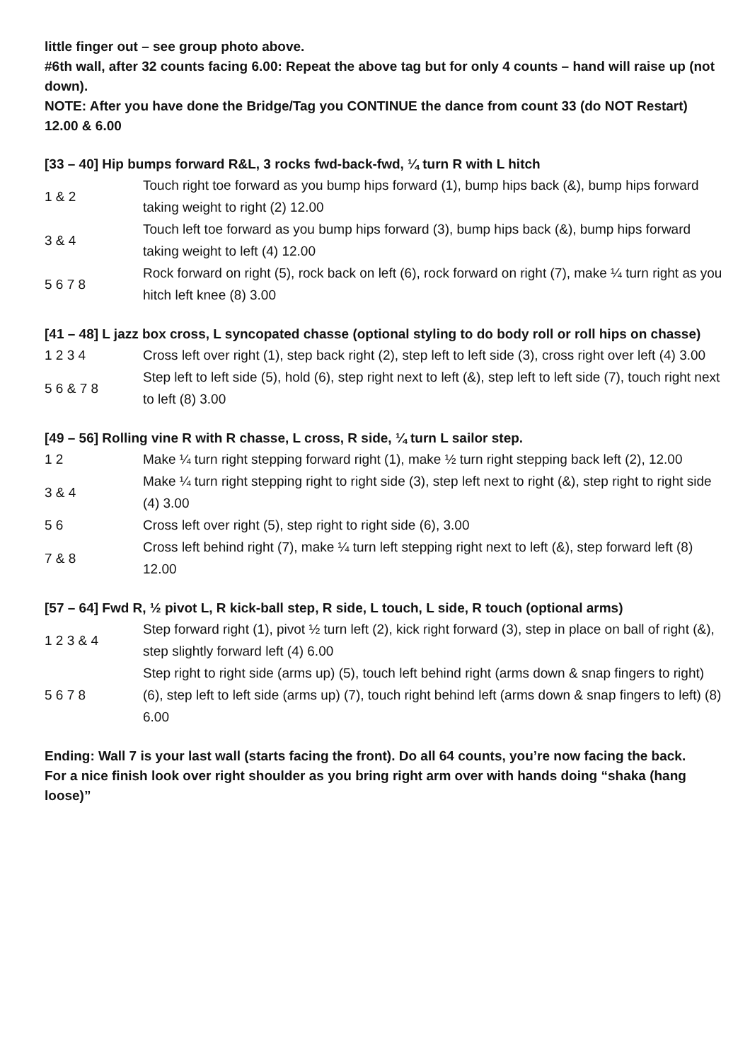little finger out – see group photo above.
#6th wall, after 32 counts facing 6.00: Repeat the above tag but for only 4 counts – hand will raise up (not down).
NOTE: After you have done the Bridge/Tag you CONTINUE the dance from count 33 (do NOT Restart) 12.00 & 6.00
[33 – 40] Hip bumps forward R&L, 3 rocks fwd-back-fwd, ¼ turn R with L hitch
| 1 & 2 | Touch right toe forward as you bump hips forward (1), bump hips back (&), bump hips forward taking weight to right (2) 12.00 |
| 3 & 4 | Touch left toe forward as you bump hips forward (3), bump hips back (&), bump hips forward taking weight to left (4) 12.00 |
| 5 6 7 8 | Rock forward on right (5), rock back on left (6), rock forward on right (7), make ¼ turn right as you hitch left knee (8) 3.00 |
[41 – 48] L jazz box cross, L syncopated chasse (optional styling to do body roll or roll hips on chasse)
| 1 2 3 4 | Cross left over right (1), step back right (2), step left to left side (3), cross right over left (4) 3.00 |
| 5 6 & 7 8 | Step left to left side (5), hold (6), step right next to left (&), step left to left side (7), touch right next to left (8) 3.00 |
[49 – 56] Rolling vine R with R chasse, L cross, R side, ¼ turn L sailor step.
| 1 2 | Make ¼ turn right stepping forward right (1), make ½ turn right stepping back left (2), 12.00 |
| 3 & 4 | Make ¼ turn right stepping right to right side (3), step left next to right (&), step right to right side (4) 3.00 |
| 5 6 | Cross left over right (5), step right to right side (6), 3.00 |
| 7 & 8 | Cross left behind right (7), make ¼ turn left stepping right next to left (&), step forward left (8) 12.00 |
[57 – 64] Fwd R, ½ pivot L, R kick-ball step, R side, L touch, L side, R touch (optional arms)
| 1 2 3 & 4 | Step forward right (1), pivot ½ turn left (2), kick right forward (3), step in place on ball of right (&), step slightly forward left (4) 6.00 |
| 5 6 7 8 | Step right to right side (arms up) (5), touch left behind right (arms down & snap fingers to right) (6), step left to left side (arms up) (7), touch right behind left (arms down & snap fingers to left) (8) 6.00 |
Ending: Wall 7 is your last wall (starts facing the front). Do all 64 counts, you’re now facing the back.
For a nice finish look over right shoulder as you bring right arm over with hands doing “shaka (hang loose)”